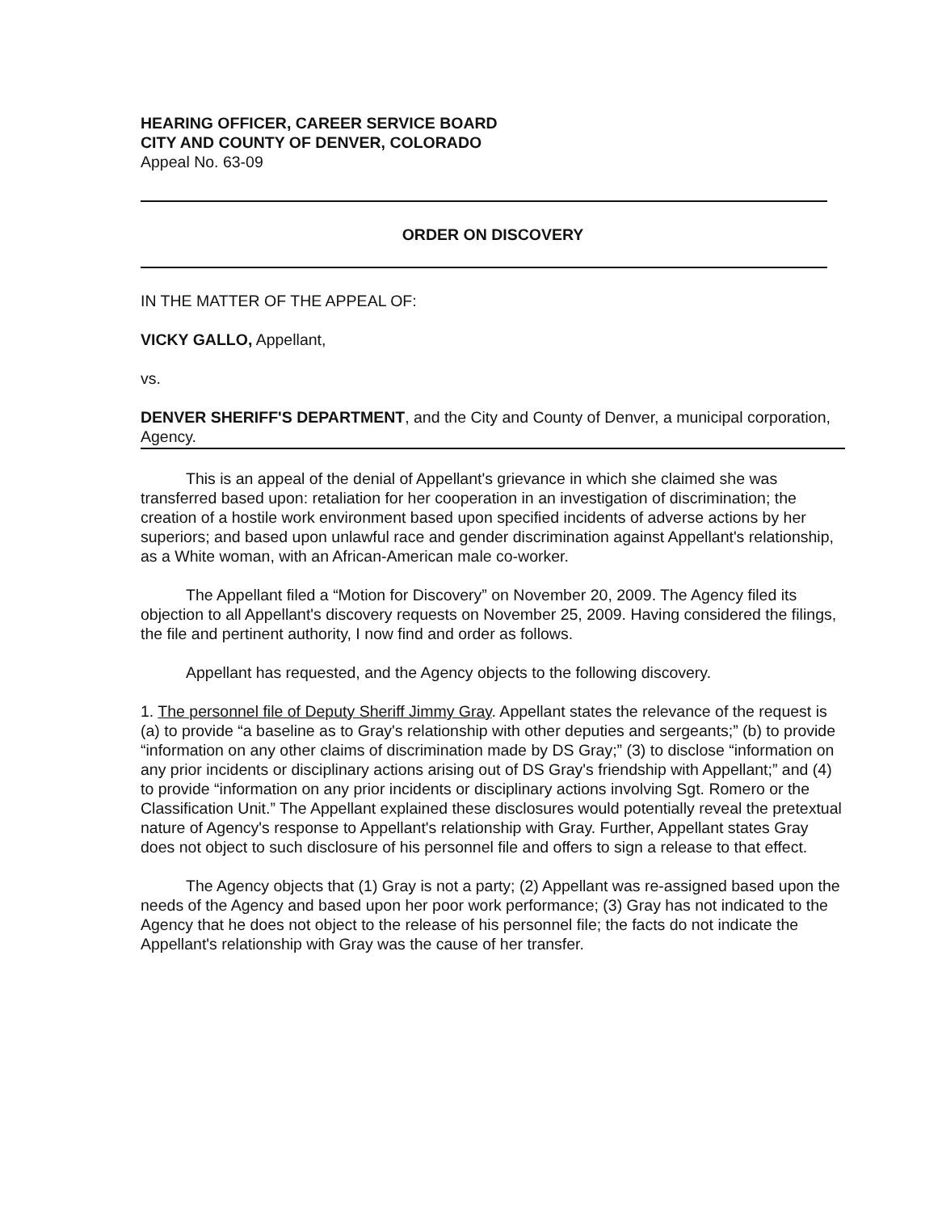HEARING OFFICER, CAREER SERVICE BOARD
CITY AND COUNTY OF DENVER, COLORADO
Appeal No. 63-09
ORDER ON DISCOVERY
IN THE MATTER OF THE APPEAL OF:
VICKY GALLO, Appellant,
vs.
DENVER SHERIFF'S DEPARTMENT, and the City and County of Denver, a municipal corporation, Agency.
This is an appeal of the denial of Appellant's grievance in which she claimed she was transferred based upon: retaliation for her cooperation in an investigation of discrimination; the creation of a hostile work environment based upon specified incidents of adverse actions by her superiors; and based upon unlawful race and gender discrimination against Appellant's relationship, as a White woman, with an African-American male co-worker.
The Appellant filed a “Motion for Discovery” on November 20, 2009. The Agency filed its objection to all Appellant's discovery requests on November 25, 2009. Having considered the filings, the file and pertinent authority, I now find and order as follows.
Appellant has requested, and the Agency objects to the following discovery.
1. The personnel file of Deputy Sheriff Jimmy Gray. Appellant states the relevance of the request is (a) to provide “a baseline as to Gray's relationship with other deputies and sergeants;” (b) to provide “information on any other claims of discrimination made by DS Gray;” (3) to disclose “information on any prior incidents or disciplinary actions arising out of DS Gray's friendship with Appellant;” and (4) to provide “information on any prior incidents or disciplinary actions involving Sgt. Romero or the Classification Unit.” The Appellant explained these disclosures would potentially reveal the pretextual nature of Agency's response to Appellant's relationship with Gray. Further, Appellant states Gray does not object to such disclosure of his personnel file and offers to sign a release to that effect.
The Agency objects that (1) Gray is not a party; (2) Appellant was re-assigned based upon the needs of the Agency and based upon her poor work performance; (3) Gray has not indicated to the Agency that he does not object to the release of his personnel file; the facts do not indicate the Appellant's relationship with Gray was the cause of her transfer.